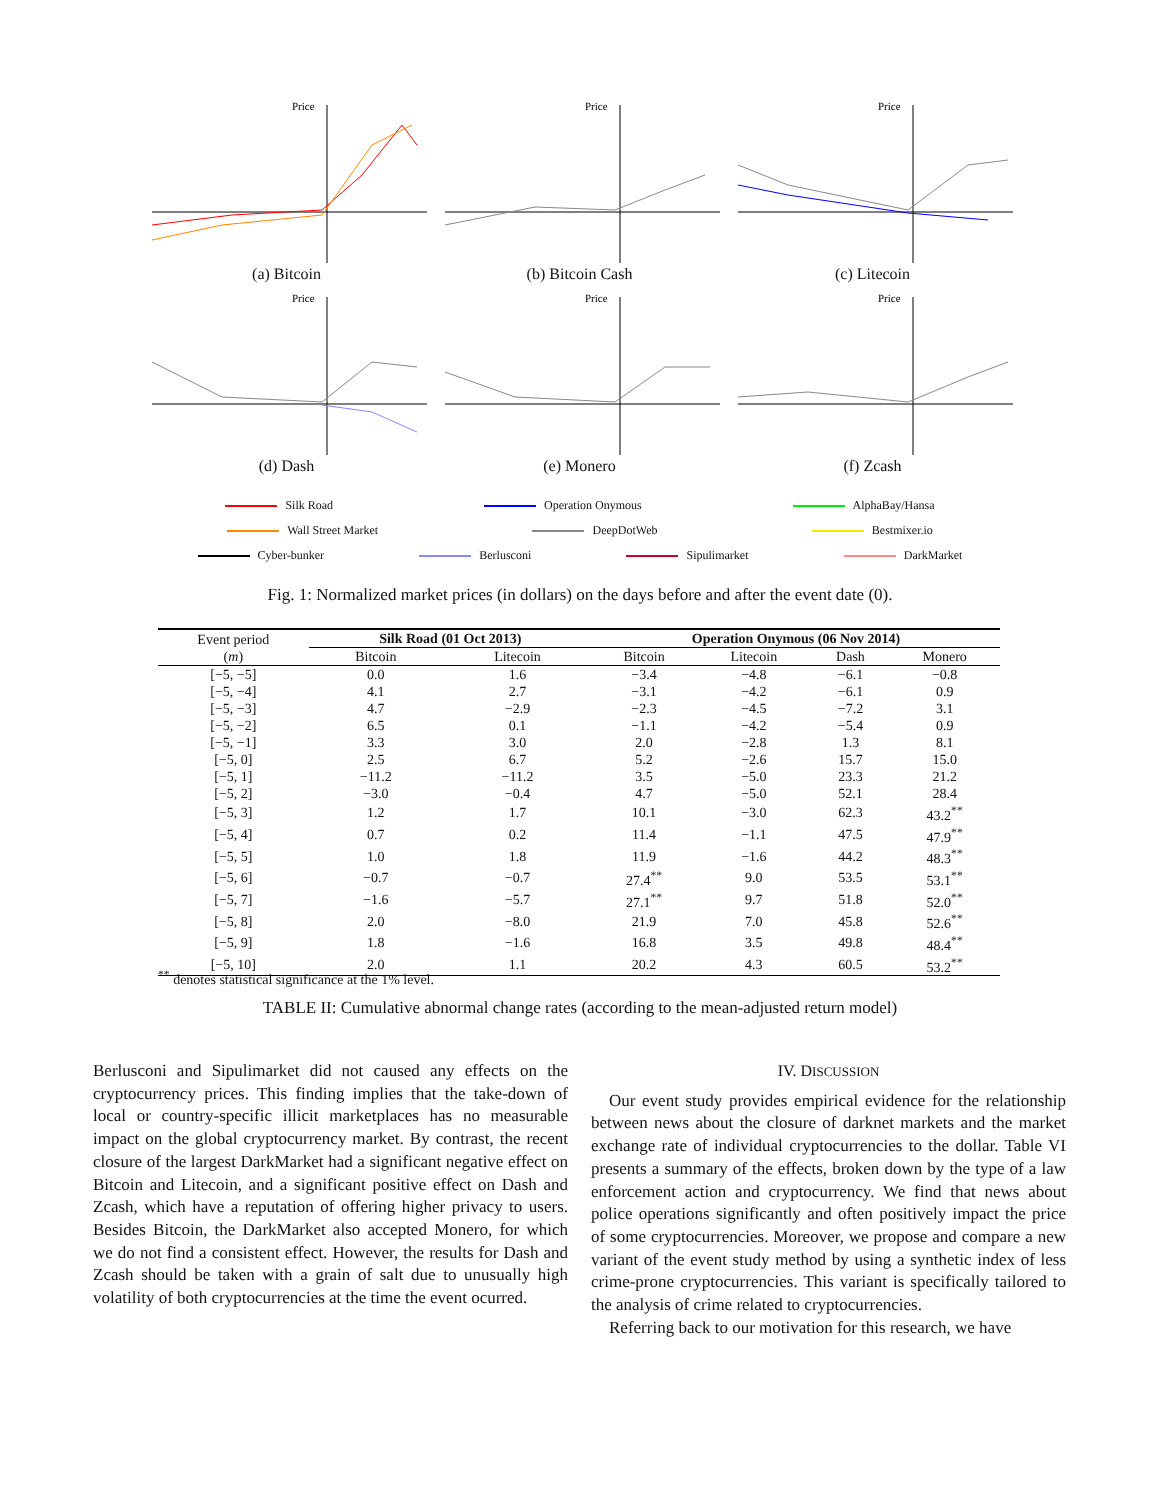Price
(a) Bitcoin
Price
(b) Bitcoin Cash
Price
(c) Litecoin
Price
(d) Dash
Price
(e) Monero
Price
(f) Zcash
Silk Road Operation Onymous AlphaBay/Hansa
Wall Street Market DeepDotWeb Bestmixer.io
Cyber-bunker Berlusconi Sipulimarket DarkMarket
Fig. 1: Normalized market prices (in dollars) on the days before and after the event date (0).
| Event period ( m ) | Silk Road (01 Oct 2013) | | Operation Onymous (06 Nov 2014) | | | |
| --- | --- | --- | --- | --- | --- | --- |
| | Bitcoin | Litecoin | Bitcoin | Litecoin | Dash | Monero |
| [−5, −5] | 0.0 | 1.6 | −3.4 | −4.8 | −6.1 | −0.8 |
| [−5, −4] | 4.1 | 2.7 | −3.1 | −4.2 | −6.1 | 0.9 |
| [−5, −3] | 4.7 | −2.9 | −2.3 | −4.5 | −7.2 | 3.1 |
| [−5, −2] | 6.5 | 0.1 | −1.1 | −4.2 | −5.4 | 0.9 |
| [−5, −1] | 3.3 | 3.0 | 2.0 | −2.8 | 1.3 | 8.1 |
| [−5, 0] | 2.5 | 6.7 | 5.2 | −2.6 | 15.7 | 15.0 |
| [−5, 1] | −11.2 | −11.2 | 3.5 | −5.0 | 23.3 | 21.2 |
| [−5, 2] | −3.0 | −0.4 | 4.7 | −5.0 | 52.1 | 28.4 |
| [−5, 3] | 1.2 | 1.7 | 10.1 | −3.0 | 62.3 | 43.2<sup>**</sup> |
| [−5, 4] | 0.7 | 0.2 | 11.4 | −1.1 | 47.5 | 47.9<sup>**</sup> |
| [−5, 5] | 1.0 | 1.8 | 11.9 | −1.6 | 44.2 | 48.3<sup>**</sup> |
| [−5, 6] | −0.7 | −0.7 | 27.4<sup>**</sup> | 9.0 | 53.5 | 53.1<sup>**</sup> |
| [−5, 7] | −1.6 | −5.7 | 27.1<sup>**</sup> | 9.7 | 51.8 | 52.0<sup>**</sup> |
| [−5, 8] | 2.0 | −8.0 | 21.9 | 7.0 | 45.8 | 52.6<sup>**</sup> |
| [−5, 9] | 1.8 | −1.6 | 16.8 | 3.5 | 49.8 | 48.4<sup>**</sup> |
| [−5, 10] | 2.0 | 1.1 | 20.2 | 4.3 | 60.5 | 53.2<sup>**</sup> |
<sup>**</sup> denotes statistical significance at the 1% level.
TABLE II: Cumulative abnormal change rates (according to the mean-adjusted return model)
Berlusconi and Sipulimarket did not caused any effects on the cryptocurrency prices. This finding implies that the take-down of local or country-specific illicit marketplaces has no measurable impact on the global cryptocurrency market. By contrast, the recent closure of the largest DarkMarket had a significant negative effect on Bitcoin and Litecoin, and a significant positive effect on Dash and Zcash, which have a reputation of offering higher privacy to users. Besides Bitcoin, the DarkMarket also accepted Monero, for which we do not find a consistent effect. However, the results for Dash and Zcash should be taken with a grain of salt due to unusually high volatility of both cryptocurrencies at the time the event ocurred.
IV. DISCUSSION
Our event study provides empirical evidence for the relationship between news about the closure of darknet markets and the market exchange rate of individual cryptocurrencies to the dollar. Table VI presents a summary of the effects, broken down by the type of a law enforcement action and cryptocurrency. We find that news about police operations significantly and often positively impact the price of some cryptocurrencies. Moreover, we propose and compare a new variant of the event study method by using a synthetic index of less crime-prone cryptocurrencies. This variant is specifically tailored to the analysis of crime related to cryptocurrencies.
Referring back to our motivation for this research, we have